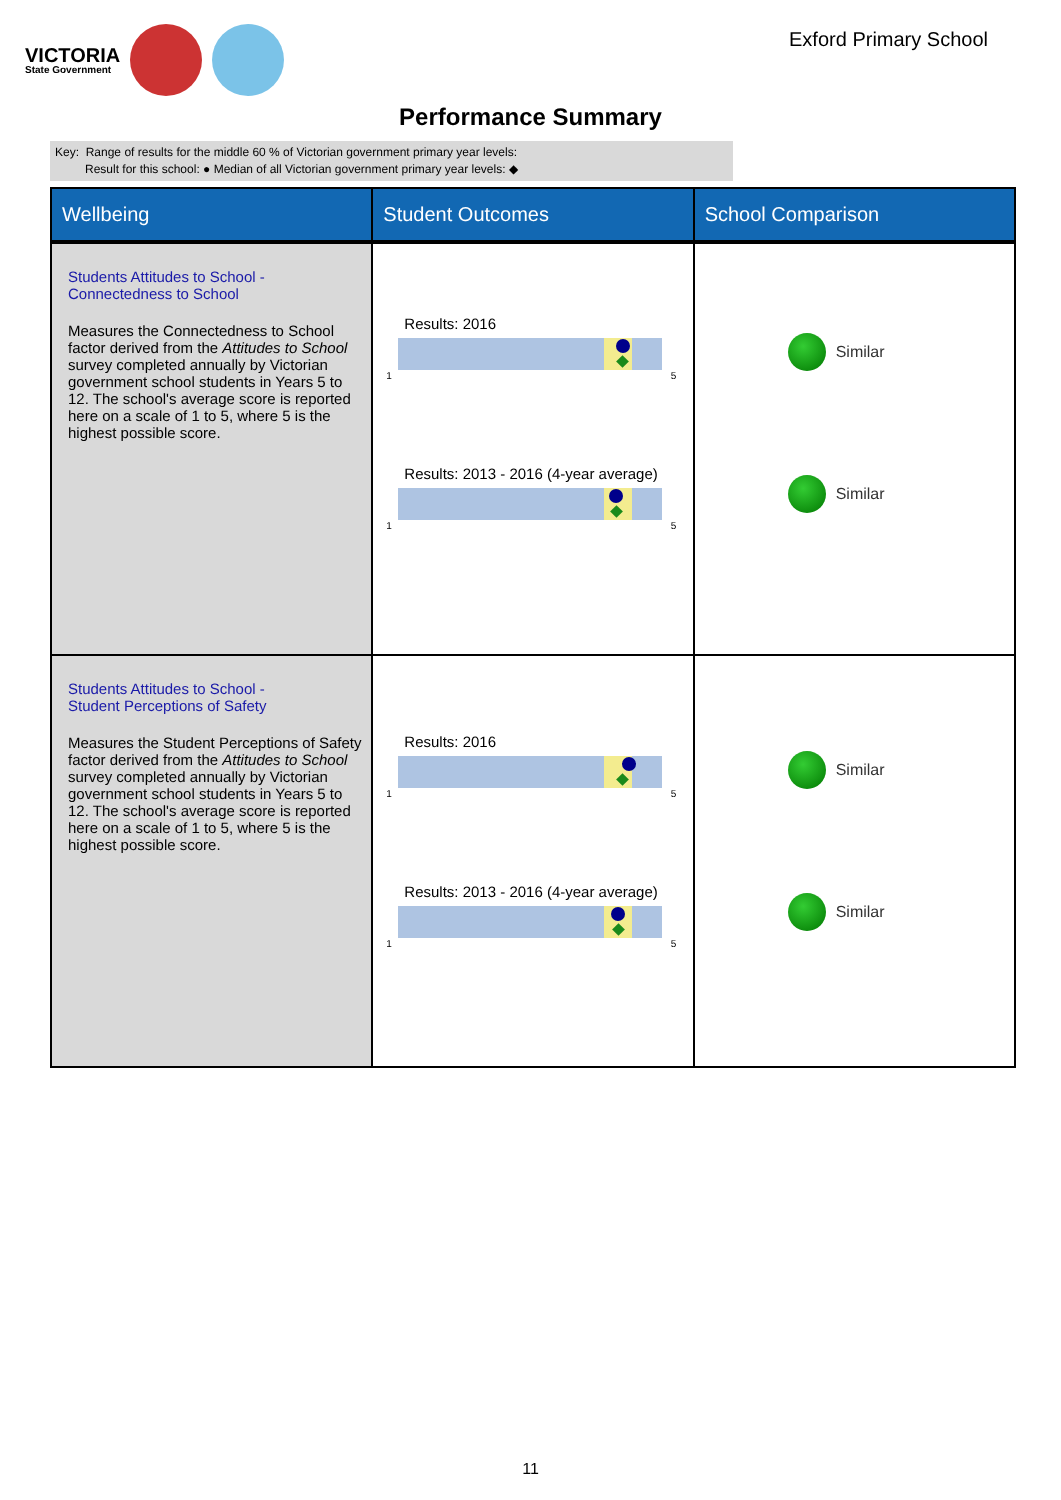VICTORIA
State Government
Exford Primary School
Performance Summary
Key: Range of results for the middle 60 % of Victorian government primary year levels:
Result for this school: ● Median of all Victorian government primary year levels: ◆
| Wellbeing | Student Outcomes | School Comparison |
| --- | --- | --- |
| Students Attitudes to School - Connectedness to School Measures the Connectedness to School factor derived from the Attitudes to School survey completed annually by Victorian government school students in Years 5 to 12. The school's average score is reported here on a scale of 1 to 5, where 5 is the highest possible score. | Results: 2016 1 5 Results: 2013 - 2016 (4-year average) 1 5 | Similar Similar |
| Students Attitudes to School - Student Perceptions of Safety Measures the Student Perceptions of Safety factor derived from the Attitudes to School survey completed annually by Victorian government school students in Years 5 to 12. The school's average score is reported here on a scale of 1 to 5, where 5 is the highest possible score. | Results: 2016 1 5 Results: 2013 - 2016 (4-year average) 1 5 | Similar Similar |
11